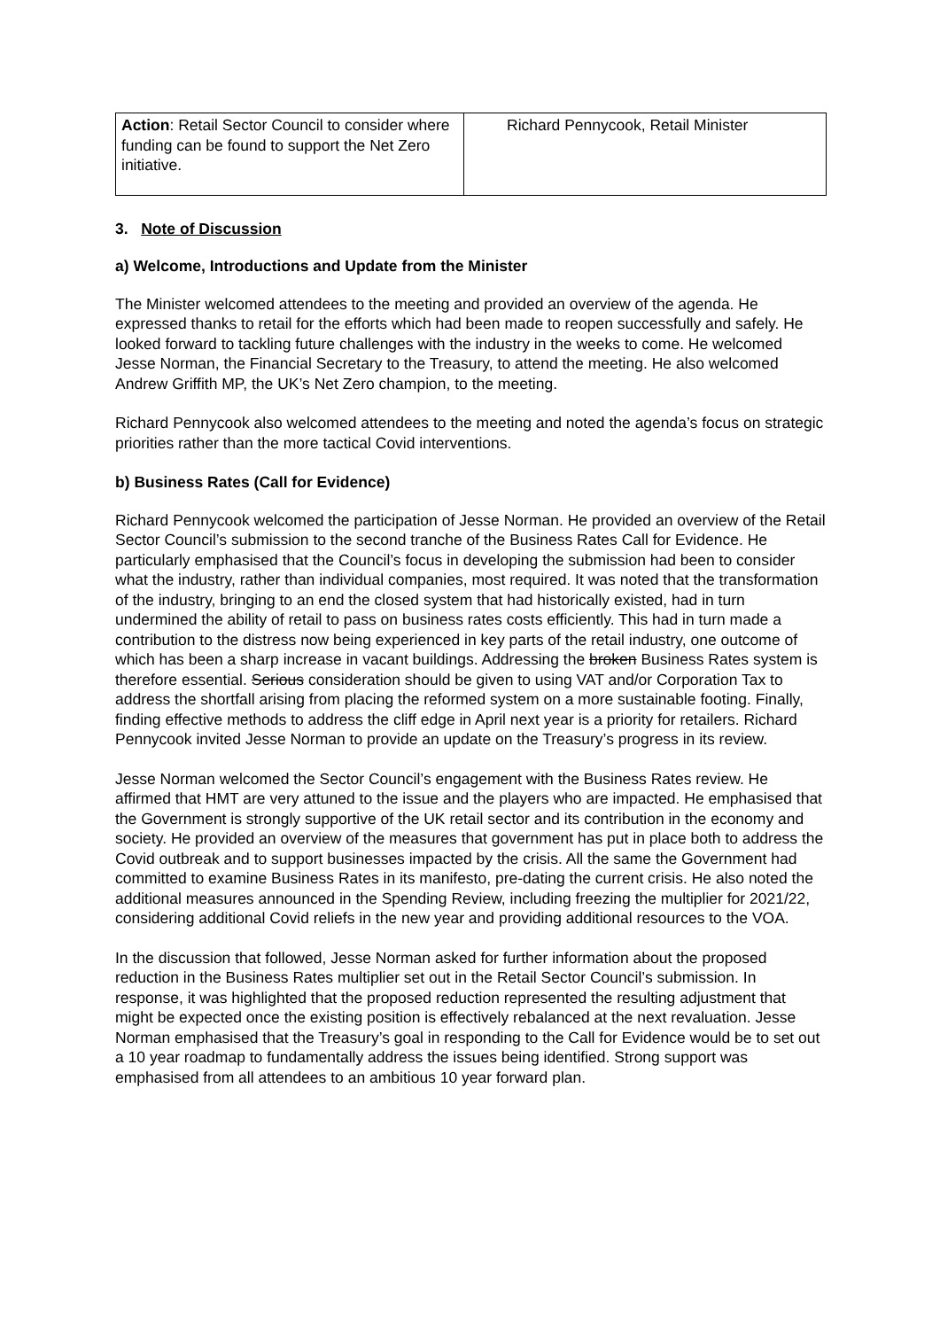| Action : Retail Sector Council to consider where funding can be found to support the Net Zero initiative. | Richard Pennycook, Retail Minister |
3. Note of Discussion
a) Welcome, Introductions and Update from the Minister
The Minister welcomed attendees to the meeting and provided an overview of the agenda. He expressed thanks to retail for the efforts which had been made to reopen successfully and safely. He looked forward to tackling future challenges with the industry in the weeks to come. He welcomed Jesse Norman, the Financial Secretary to the Treasury, to attend the meeting. He also welcomed Andrew Griffith MP, the UK’s Net Zero champion, to the meeting.
Richard Pennycook also welcomed attendees to the meeting and noted the agenda’s focus on strategic priorities rather than the more tactical Covid interventions.
b) Business Rates (Call for Evidence)
Richard Pennycook welcomed the participation of Jesse Norman. He provided an overview of the Retail Sector Council’s submission to the second tranche of the Business Rates Call for Evidence. He particularly emphasised that the Council’s focus in developing the submission had been to consider what the industry, rather than individual companies, most required. It was noted that the transformation of the industry, bringing to an end the closed system that had historically existed, had in turn undermined the ability of retail to pass on business rates costs efficiently. This had in turn made a contribution to the distress now being experienced in key parts of the retail industry, one outcome of which has been a sharp increase in vacant buildings. Addressing the broken Business Rates system is therefore essential. Serious consideration should be given to using VAT and/or Corporation Tax to address the shortfall arising from placing the reformed system on a more sustainable footing. Finally, finding effective methods to address the cliff edge in April next year is a priority for retailers. Richard Pennycook invited Jesse Norman to provide an update on the Treasury’s progress in its review.
Jesse Norman welcomed the Sector Council’s engagement with the Business Rates review. He affirmed that HMT are very attuned to the issue and the players who are impacted. He emphasised that the Government is strongly supportive of the UK retail sector and its contribution in the economy and society. He provided an overview of the measures that government has put in place both to address the Covid outbreak and to support businesses impacted by the crisis. All the same the Government had committed to examine Business Rates in its manifesto, pre-dating the current crisis. He also noted the additional measures announced in the Spending Review, including freezing the multiplier for 2021/22, considering additional Covid reliefs in the new year and providing additional resources to the VOA.
In the discussion that followed, Jesse Norman asked for further information about the proposed reduction in the Business Rates multiplier set out in the Retail Sector Council’s submission. In response, it was highlighted that the proposed reduction represented the resulting adjustment that might be expected once the existing position is effectively rebalanced at the next revaluation. Jesse Norman emphasised that the Treasury’s goal in responding to the Call for Evidence would be to set out a 10 year roadmap to fundamentally address the issues being identified. Strong support was emphasised from all attendees to an ambitious 10 year forward plan.